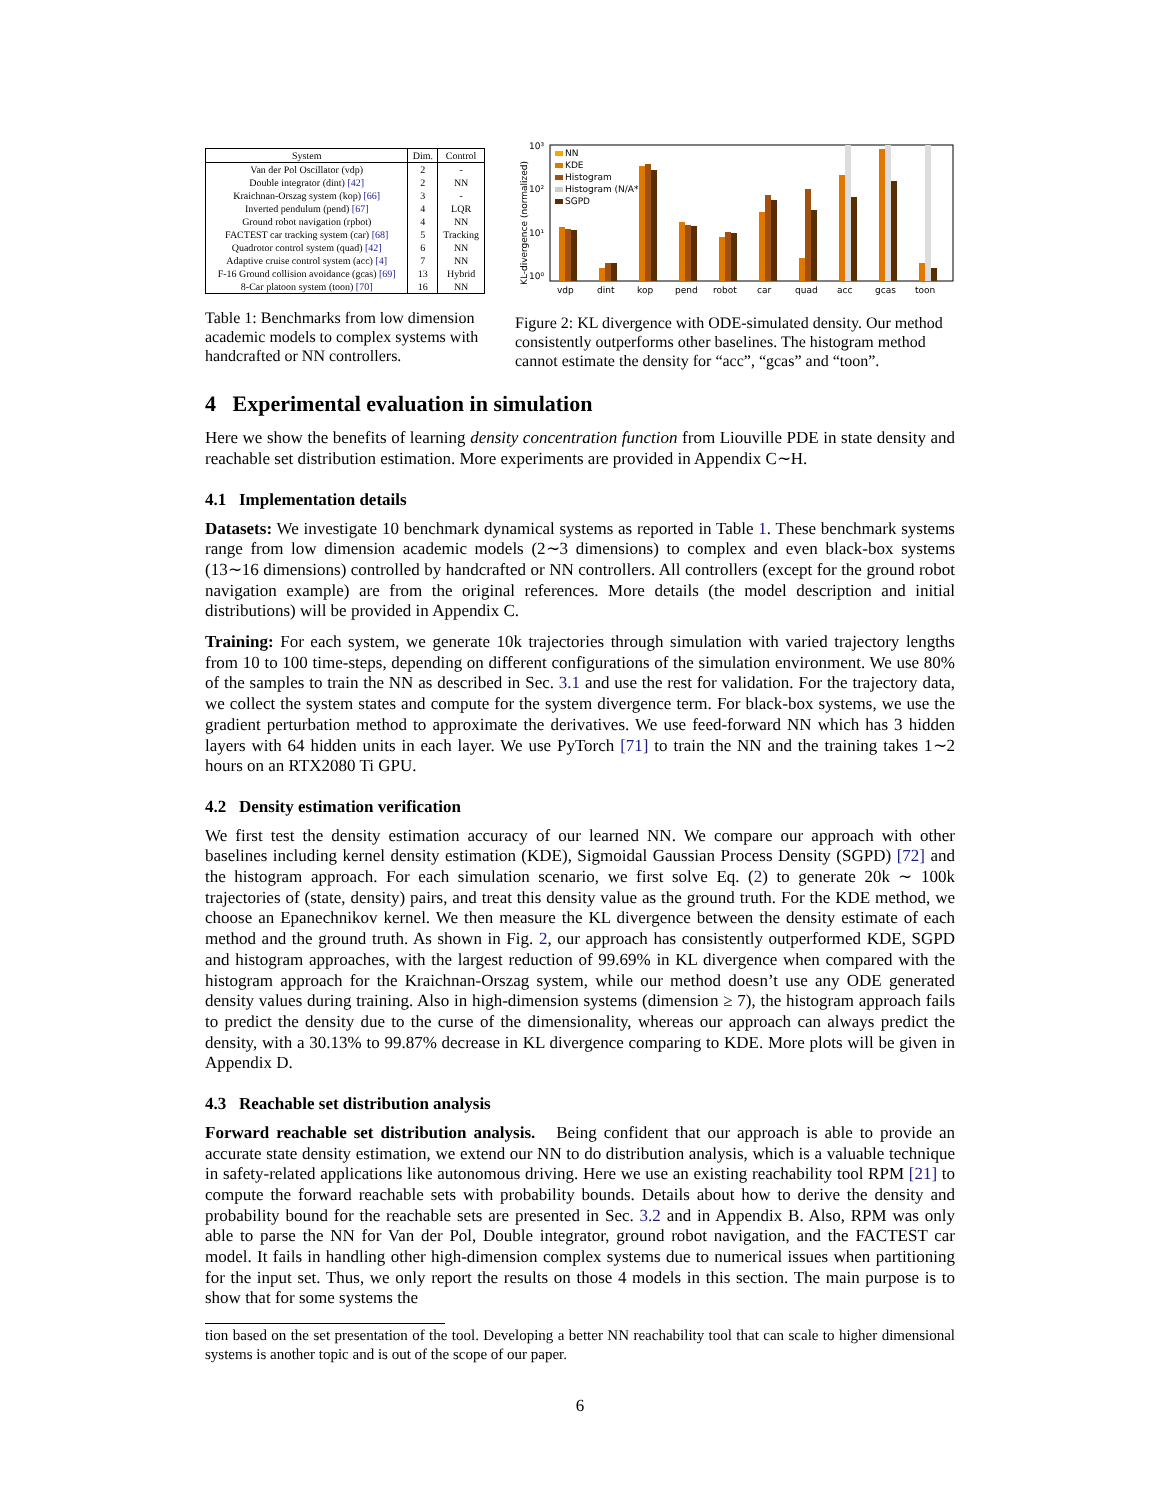| System | Dim. | Control |
| --- | --- | --- |
| Van der Pol Oscillator (vdp) | 2 | - |
| Double integrator (dint) [42] | 2 | NN |
| Kraichnan-Orszag system (kop) [66] | 3 | - |
| Inverted pendulum (pend) [67] | 4 | LQR |
| Ground robot navigation (rpbot) | 4 | NN |
| FACTEST car tracking system (car) [68] | 5 | Tracking |
| Quadrotor control system (quad) [42] | 6 | NN |
| Adaptive cruise control system (acc) [4] | 7 | NN |
| F-16 Ground collision avoidance (gcas) [69] | 13 | Hybrid |
| 8-Car platoon system (toon) [70] | 16 | NN |
Table 1: Benchmarks from low dimension academic models to complex systems with handcrafted or NN controllers.
KL-divergence (normalized)
10³
10²
10¹
10⁰
NN
KDE
Histogram
Histogram (N/A*)
SGPD
vdp
dint
kop
pend
robot
car
quad
acc
gcas
toon
Figure 2: KL divergence with ODE-simulated density. Our method consistently outperforms other baselines. The histogram method cannot estimate the density for “acc”, “gcas” and “toon”.
4 Experimental evaluation in simulation
Here we show the benefits of learning density concentration function from Liouville PDE in state density and reachable set distribution estimation. More experiments are provided in Appendix C∼H.
4.1 Implementation details
Datasets: We investigate 10 benchmark dynamical systems as reported in Table 1. These benchmark systems range from low dimension academic models (2∼3 dimensions) to complex and even black-box systems (13∼16 dimensions) controlled by handcrafted or NN controllers. All controllers (except for the ground robot navigation example) are from the original references. More details (the model description and initial distributions) will be provided in Appendix C.
Training: For each system, we generate 10k trajectories through simulation with varied trajectory lengths from 10 to 100 time-steps, depending on different configurations of the simulation environment. We use 80% of the samples to train the NN as described in Sec. 3.1 and use the rest for validation. For the trajectory data, we collect the system states and compute for the system divergence term. For black-box systems, we use the gradient perturbation method to approximate the derivatives. We use feed-forward NN which has 3 hidden layers with 64 hidden units in each layer. We use PyTorch [71] to train the NN and the training takes 1∼2 hours on an RTX2080 Ti GPU.
4.2 Density estimation verification
We first test the density estimation accuracy of our learned NN. We compare our approach with other baselines including kernel density estimation (KDE), Sigmoidal Gaussian Process Density (SGPD) [72] and the histogram approach. For each simulation scenario, we first solve Eq. (2) to generate 20k ∼ 100k trajectories of (state, density) pairs, and treat this density value as the ground truth. For the KDE method, we choose an Epanechnikov kernel. We then measure the KL divergence between the density estimate of each method and the ground truth. As shown in Fig. 2, our approach has consistently outperformed KDE, SGPD and histogram approaches, with the largest reduction of 99.69% in KL divergence when compared with the histogram approach for the Kraichnan-Orszag system, while our method doesn’t use any ODE generated density values during training. Also in high-dimension systems (dimension ≥ 7), the histogram approach fails to predict the density due to the curse of the dimensionality, whereas our approach can always predict the density, with a 30.13% to 99.87% decrease in KL divergence comparing to KDE. More plots will be given in Appendix D.
4.3 Reachable set distribution analysis
Forward reachable set distribution analysis. Being confident that our approach is able to provide an accurate state density estimation, we extend our NN to do distribution analysis, which is a valuable technique in safety-related applications like autonomous driving. Here we use an existing reachability tool RPM [21] to compute the forward reachable sets with probability bounds. Details about how to derive the density and probability bound for the reachable sets are presented in Sec. 3.2 and in Appendix B. Also, RPM was only able to parse the NN for Van der Pol, Double integrator, ground robot navigation, and the FACTEST car model. It fails in handling other high-dimension complex systems due to numerical issues when partitioning for the input set. Thus, we only report the results on those 4 models in this section. The main purpose is to show that for some systems the
tion based on the set presentation of the tool. Developing a better NN reachability tool that can scale to higher dimensional systems is another topic and is out of the scope of our paper.
6